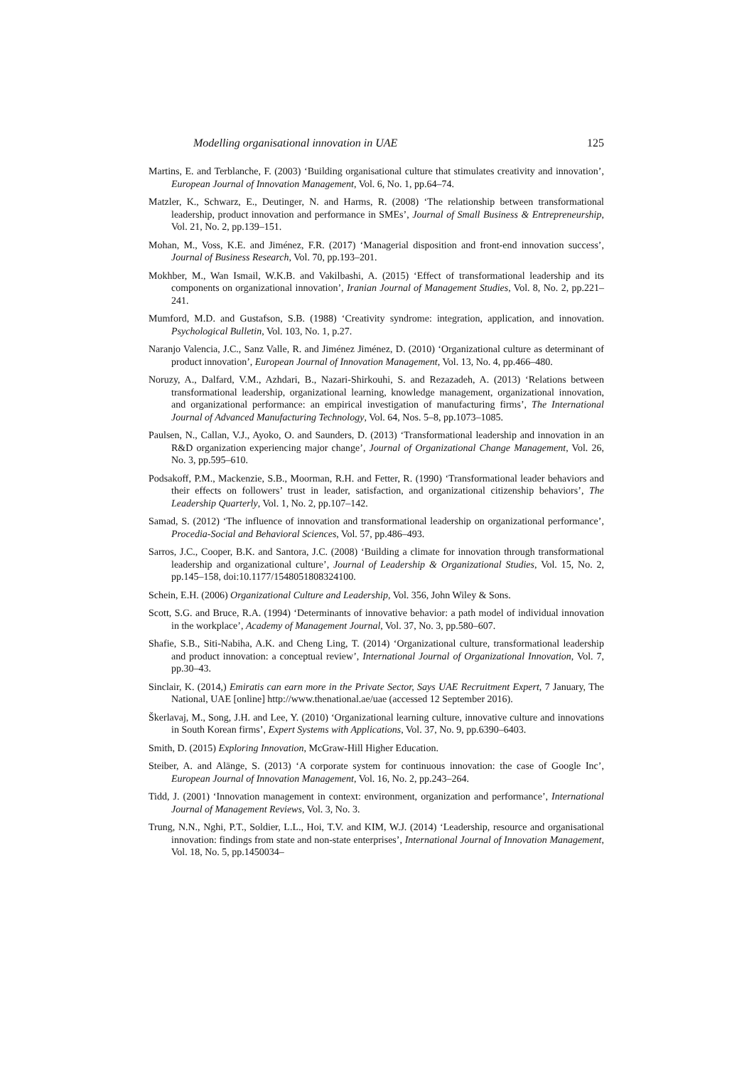Modelling organisational innovation in UAE 125
Martins, E. and Terblanche, F. (2003) ‘Building organisational culture that stimulates creativity and innovation’, European Journal of Innovation Management, Vol. 6, No. 1, pp.64–74.
Matzler, K., Schwarz, E., Deutinger, N. and Harms, R. (2008) ‘The relationship between transformational leadership, product innovation and performance in SMEs’, Journal of Small Business & Entrepreneurship, Vol. 21, No. 2, pp.139–151.
Mohan, M., Voss, K.E. and Jiménez, F.R. (2017) ‘Managerial disposition and front-end innovation success’, Journal of Business Research, Vol. 70, pp.193–201.
Mokhber, M., Wan Ismail, W.K.B. and Vakilbashi, A. (2015) ‘Effect of transformational leadership and its components on organizational innovation’, Iranian Journal of Management Studies, Vol. 8, No. 2, pp.221–241.
Mumford, M.D. and Gustafson, S.B. (1988) ‘Creativity syndrome: integration, application, and innovation. Psychological Bulletin, Vol. 103, No. 1, p.27.
Naranjo Valencia, J.C., Sanz Valle, R. and Jiménez Jiménez, D. (2010) ‘Organizational culture as determinant of product innovation’, European Journal of Innovation Management, Vol. 13, No. 4, pp.466–480.
Noruzy, A., Dalfard, V.M., Azhdari, B., Nazari-Shirkouhi, S. and Rezazadeh, A. (2013) ‘Relations between transformational leadership, organizational learning, knowledge management, organizational innovation, and organizational performance: an empirical investigation of manufacturing firms’, The International Journal of Advanced Manufacturing Technology, Vol. 64, Nos. 5–8, pp.1073–1085.
Paulsen, N., Callan, V.J., Ayoko, O. and Saunders, D. (2013) ‘Transformational leadership and innovation in an R&D organization experiencing major change’, Journal of Organizational Change Management, Vol. 26, No. 3, pp.595–610.
Podsakoff, P.M., Mackenzie, S.B., Moorman, R.H. and Fetter, R. (1990) ‘Transformational leader behaviors and their effects on followers’ trust in leader, satisfaction, and organizational citizenship behaviors’, The Leadership Quarterly, Vol. 1, No. 2, pp.107–142.
Samad, S. (2012) ‘The influence of innovation and transformational leadership on organizational performance’, Procedia-Social and Behavioral Sciences, Vol. 57, pp.486–493.
Sarros, J.C., Cooper, B.K. and Santora, J.C. (2008) ‘Building a climate for innovation through transformational leadership and organizational culture’, Journal of Leadership & Organizational Studies, Vol. 15, No. 2, pp.145–158, doi:10.1177/1548051808324100.
Schein, E.H. (2006) Organizational Culture and Leadership, Vol. 356, John Wiley & Sons.
Scott, S.G. and Bruce, R.A. (1994) ‘Determinants of innovative behavior: a path model of individual innovation in the workplace’, Academy of Management Journal, Vol. 37, No. 3, pp.580–607.
Shafie, S.B., Siti-Nabiha, A.K. and Cheng Ling, T. (2014) ‘Organizational culture, transformational leadership and product innovation: a conceptual review’, International Journal of Organizational Innovation, Vol. 7, pp.30–43.
Sinclair, K. (2014,) Emiratis can earn more in the Private Sector, Says UAE Recruitment Expert, 7 January, The National, UAE [online] http://www.thenational.ae/uae (accessed 12 September 2016).
Škerlavaj, M., Song, J.H. and Lee, Y. (2010) ‘Organizational learning culture, innovative culture and innovations in South Korean firms’, Expert Systems with Applications, Vol. 37, No. 9, pp.6390–6403.
Smith, D. (2015) Exploring Innovation, McGraw-Hill Higher Education.
Steiber, A. and Alänge, S. (2013) ‘A corporate system for continuous innovation: the case of Google Inc’, European Journal of Innovation Management, Vol. 16, No. 2, pp.243–264.
Tidd, J. (2001) ‘Innovation management in context: environment, organization and performance’, International Journal of Management Reviews, Vol. 3, No. 3.
Trung, N.N., Nghi, P.T., Soldier, L.L., Hoi, T.V. and KIM, W.J. (2014) ‘Leadership, resource and organisational innovation: findings from state and non-state enterprises’, International Journal of Innovation Management, Vol. 18, No. 5, pp.1450034–